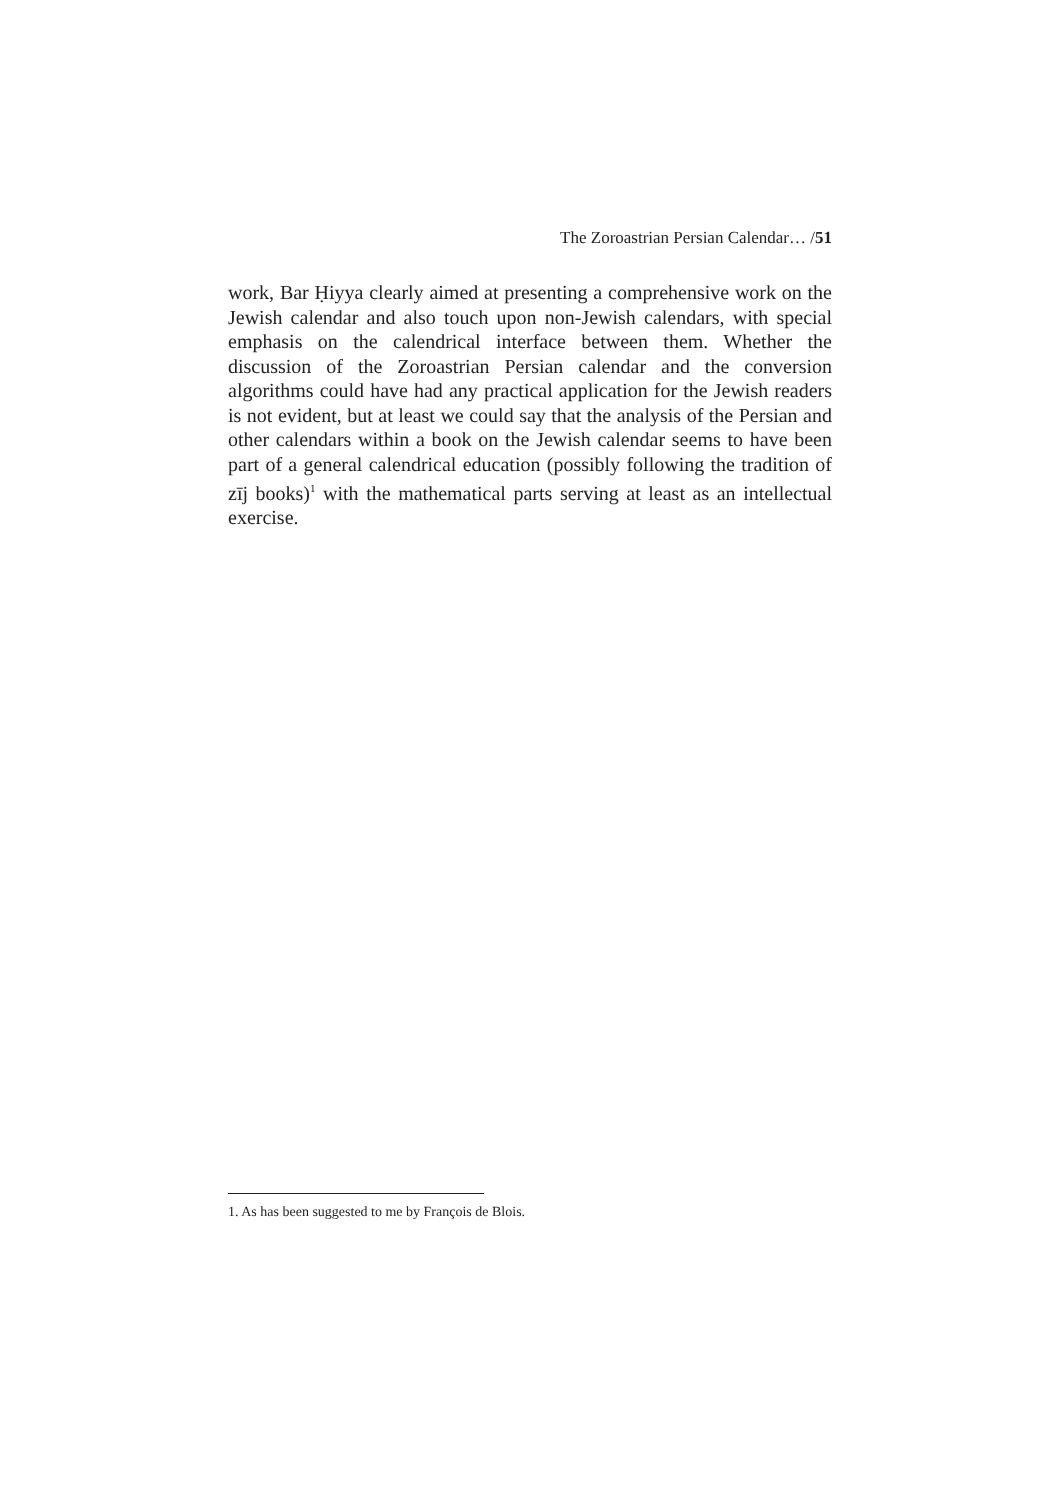The Zoroastrian Persian Calendar… /51
work, Bar Ḥiyya clearly aimed at presenting a comprehensive work on the Jewish calendar and also touch upon non-Jewish calendars, with special emphasis on the calendrical interface between them. Whether the discussion of the Zoroastrian Persian calendar and the conversion algorithms could have had any practical application for the Jewish readers is not evident, but at least we could say that the analysis of the Persian and other calendars within a book on the Jewish calendar seems to have been part of a general calendrical education (possibly following the tradition of zīj books)<sup>1</sup> with the mathematical parts serving at least as an intellectual exercise.
1. As has been suggested to me by François de Blois.